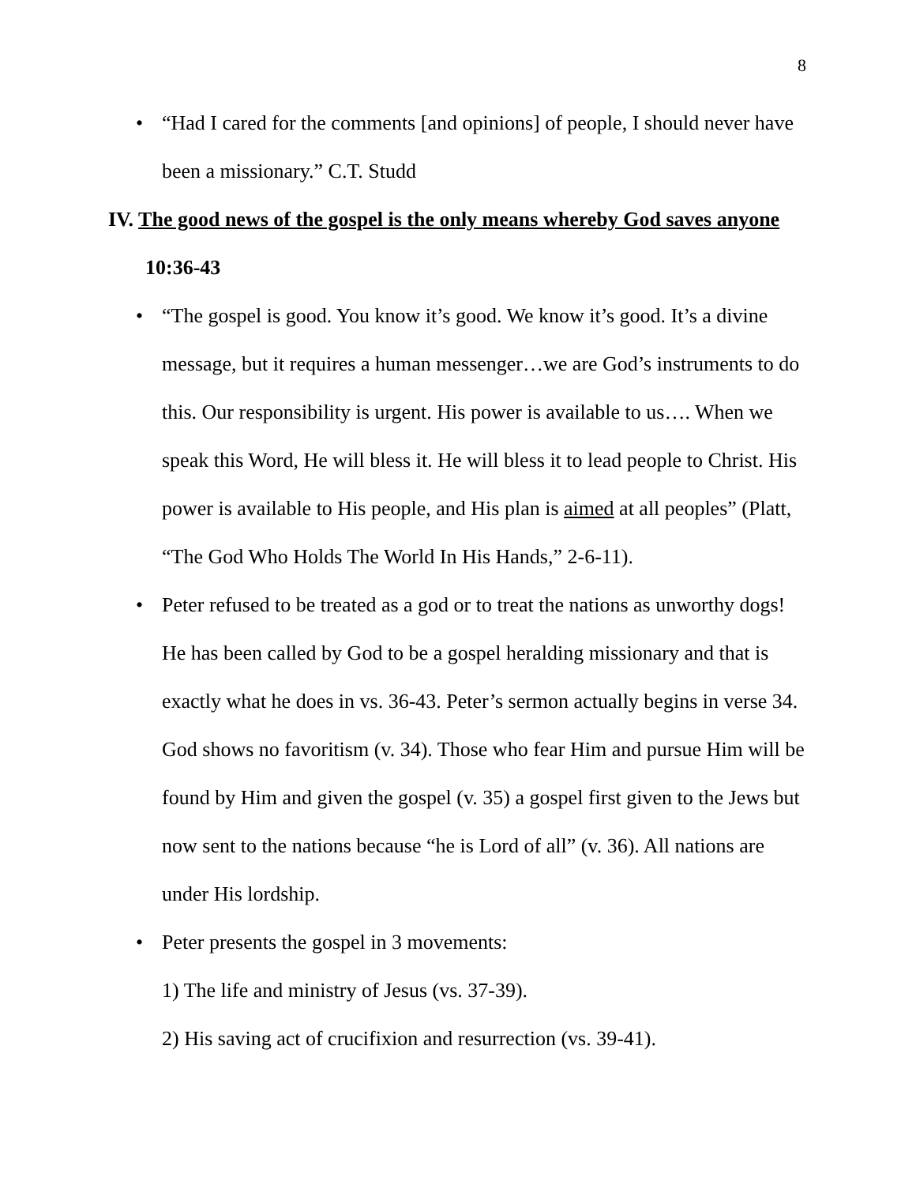8
• “Had I cared for the comments [and opinions] of people, I should never have been a missionary.” C.T. Studd
IV. The good news of the gospel is the only means whereby God saves anyone
10:36-43
• “The gospel is good. You know it’s good. We know it’s good. It’s a divine message, but it requires a human messenger…we are God’s instruments to do this. Our responsibility is urgent. His power is available to us…. When we speak this Word, He will bless it. He will bless it to lead people to Christ. His power is available to His people, and His plan is aimed at all peoples” (Platt, “The God Who Holds The World In His Hands,” 2-6-11).
• Peter refused to be treated as a god or to treat the nations as unworthy dogs! He has been called by God to be a gospel heralding missionary and that is exactly what he does in vs. 36-43. Peter’s sermon actually begins in verse 34. God shows no favoritism (v. 34). Those who fear Him and pursue Him will be found by Him and given the gospel (v. 35) a gospel first given to the Jews but now sent to the nations because “he is Lord of all” (v. 36). All nations are under His lordship.
• Peter presents the gospel in 3 movements:
1) The life and ministry of Jesus (vs. 37-39).
2) His saving act of crucifixion and resurrection (vs. 39-41).